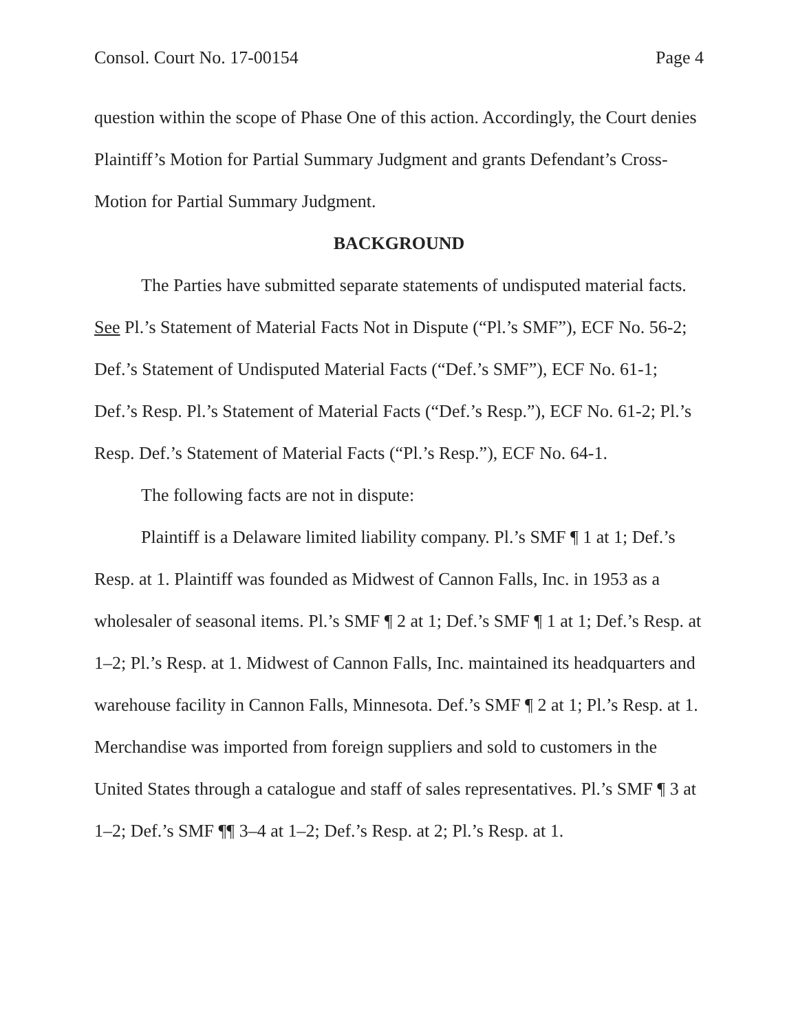Consol. Court No. 17-00154 Page 4
question within the scope of Phase One of this action. Accordingly, the Court denies Plaintiff’s Motion for Partial Summary Judgment and grants Defendant’s Cross-Motion for Partial Summary Judgment.
BACKGROUND
The Parties have submitted separate statements of undisputed material facts. See Pl.’s Statement of Material Facts Not in Dispute (“Pl.’s SMF”), ECF No. 56-2; Def.’s Statement of Undisputed Material Facts (“Def.’s SMF”), ECF No. 61-1; Def.’s Resp. Pl.’s Statement of Material Facts (“Def.’s Resp.”), ECF No. 61-2; Pl.’s Resp. Def.’s Statement of Material Facts (“Pl.’s Resp.”), ECF No. 64-1.
The following facts are not in dispute:
Plaintiff is a Delaware limited liability company. Pl.’s SMF ¶ 1 at 1; Def.’s Resp. at 1. Plaintiff was founded as Midwest of Cannon Falls, Inc. in 1953 as a wholesaler of seasonal items. Pl.’s SMF ¶ 2 at 1; Def.’s SMF ¶ 1 at 1; Def.’s Resp. at 1–2; Pl.’s Resp. at 1. Midwest of Cannon Falls, Inc. maintained its headquarters and warehouse facility in Cannon Falls, Minnesota. Def.’s SMF ¶ 2 at 1; Pl.’s Resp. at 1. Merchandise was imported from foreign suppliers and sold to customers in the United States through a catalogue and staff of sales representatives. Pl.’s SMF ¶ 3 at 1–2; Def.’s SMF ¶¶ 3–4 at 1–2; Def.’s Resp. at 2; Pl.’s Resp. at 1.